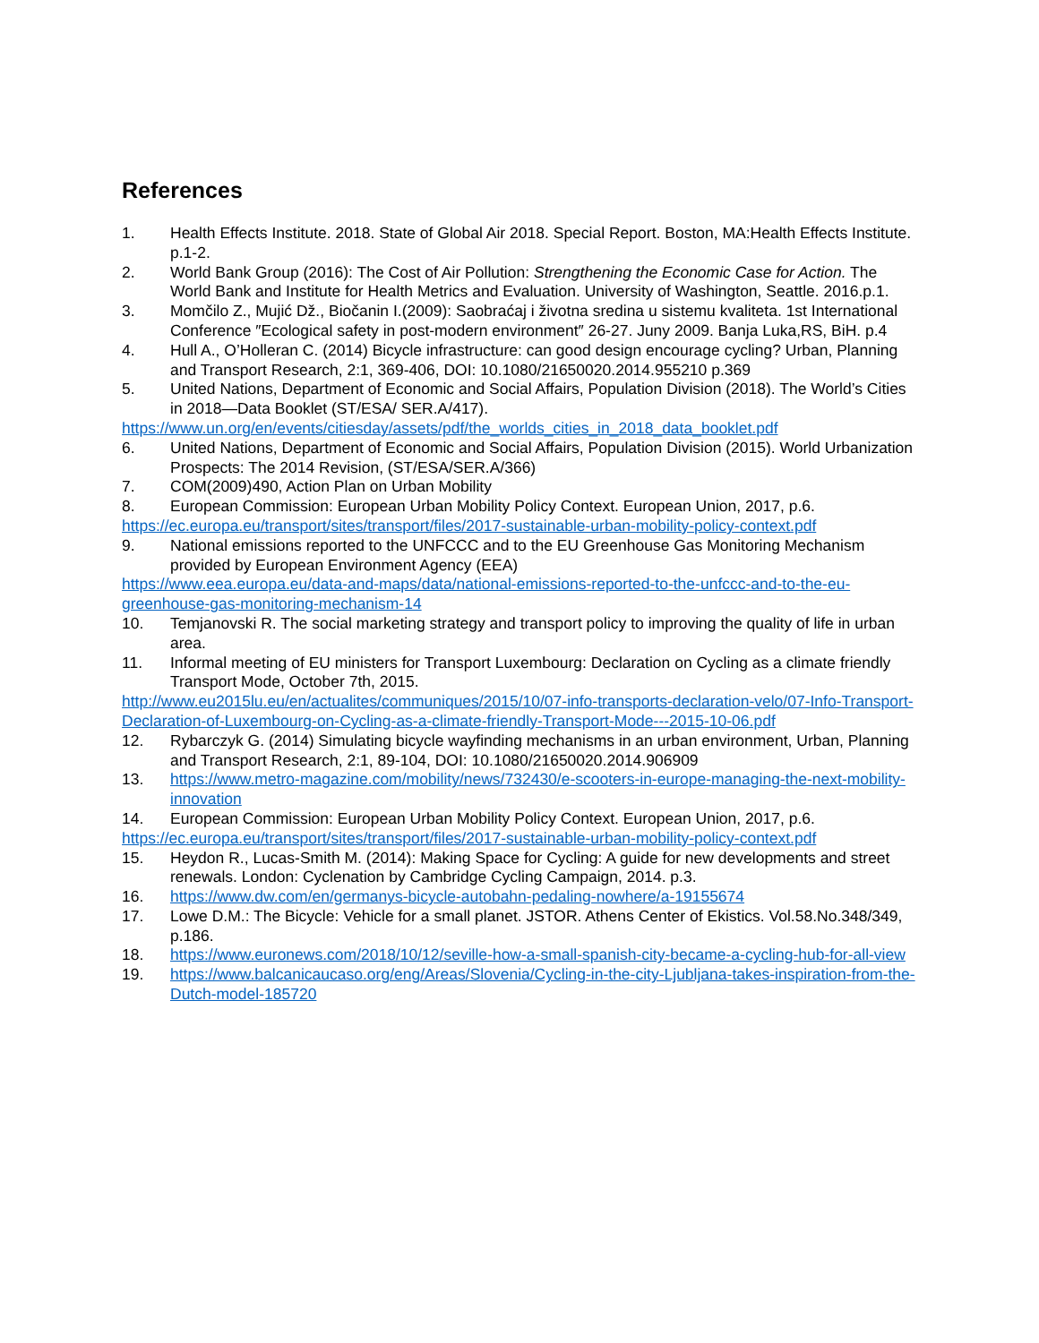References
1. Health Effects Institute. 2018. State of Global Air 2018. Special Report. Boston, MA:Health Effects Institute. p.1-2.
2. World Bank Group (2016): The Cost of Air Pollution: Strengthening the Economic Case for Action. The World Bank and Institute for Health Metrics and Evaluation. University of Washington, Seattle. 2016.p.1.
3. Momčilo Z., Mujić Dž., Biočanin I.(2009): Saobraćaj i životna sredina u sistemu kvaliteta. 1st International Conference ″Ecological safety in post-modern environment″ 26-27. Juny 2009. Banja Luka,RS, BiH. p.4
4. Hull A., O’Holleran C. (2014) Bicycle infrastructure: can good design encourage cycling? Urban, Planning and Transport Research, 2:1, 369-406, DOI: 10.1080/21650020.2014.955210 p.369
5. United Nations, Department of Economic and Social Affairs, Population Division (2018). The World’s Cities in 2018—Data Booklet (ST/ESA/ SER.A/417).
https://www.un.org/en/events/citiesday/assets/pdf/the_worlds_cities_in_2018_data_booklet.pdf
6. United Nations, Department of Economic and Social Affairs, Population Division (2015). World Urbanization Prospects: The 2014 Revision, (ST/ESA/SER.A/366)
7. COM(2009)490, Action Plan on Urban Mobility
8. European Commission: European Urban Mobility Policy Context. European Union, 2017, p.6.
https://ec.europa.eu/transport/sites/transport/files/2017-sustainable-urban-mobility-policy-context.pdf
9. National emissions reported to the UNFCCC and to the EU Greenhouse Gas Monitoring Mechanism provided by European Environment Agency (EEA)
https://www.eea.europa.eu/data-and-maps/data/national-emissions-reported-to-the-unfccc-and-to-the-eu-greenhouse-gas-monitoring-mechanism-14
10. Temjanovski R. The social marketing strategy and transport policy to improving the quality of life in urban area.
11. Informal meeting of EU ministers for Transport Luxembourg: Declaration on Cycling as a climate friendly Transport Mode, October 7th, 2015.
http://www.eu2015lu.eu/en/actualites/communiques/2015/10/07-info-transports-declaration-velo/07-Info-Transport-Declaration-of-Luxembourg-on-Cycling-as-a-climate-friendly-Transport-Mode---2015-10-06.pdf
12. Rybarczyk G. (2014) Simulating bicycle wayfinding mechanisms in an urban environment, Urban, Planning and Transport Research, 2:1, 89-104, DOI: 10.1080/21650020.2014.906909
13. https://www.metro-magazine.com/mobility/news/732430/e-scooters-in-europe-managing-the-next-mobility-innovation
14. European Commission: European Urban Mobility Policy Context. European Union, 2017, p.6.
https://ec.europa.eu/transport/sites/transport/files/2017-sustainable-urban-mobility-policy-context.pdf
15. Heydon R., Lucas-Smith M. (2014): Making Space for Cycling: A guide for new developments and street renewals. London: Cyclenation by Cambridge Cycling Campaign, 2014. p.3.
16. https://www.dw.com/en/germanys-bicycle-autobahn-pedaling-nowhere/a-19155674
17. Lowe D.M.: The Bicycle: Vehicle for a small planet. JSTOR. Athens Center of Ekistics. Vol.58.No.348/349, p.186.
18. https://www.euronews.com/2018/10/12/seville-how-a-small-spanish-city-became-a-cycling-hub-for-all-view
19. https://www.balcanicaucaso.org/eng/Areas/Slovenia/Cycling-in-the-city-Ljubljana-takes-inspiration-from-the-Dutch-model-185720